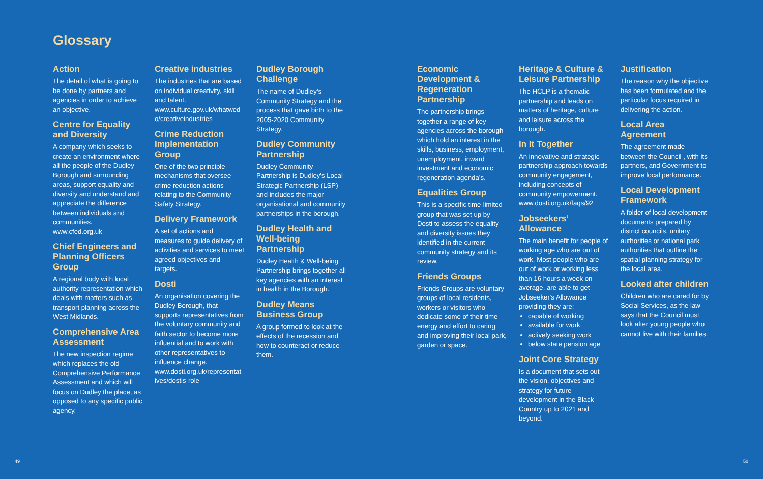Glossary
Action
The detail of what is going to be done by partners and agencies in order to achieve an objective.
Centre for Equality and Diversity
A company which seeks to create an environment where all the people of the Dudley Borough and surrounding areas, support equality and diversity and understand and appreciate the difference between individuals and communities. www.cfed.org.uk
Chief Engineers and Planning Officers Group
A regional body with local authority representation which deals with matters such as transport planning across the West Midlands.
Comprehensive Area Assessment
The new inspection regime which replaces the old Comprehensive Performance Assessment and which will focus on Dudley the place, as opposed to any specific public agency.
Creative industries
The industries that are based on individual creativity, skill and talent. www.culture.gov.uk/whatwed o/creativeindustries
Crime Reduction Implementation Group
One of the two principle mechanisms that oversee crime reduction actions relating to the Community Safety Strategy.
Delivery Framework
A set of actions and measures to guide delivery of activities and services to meet agreed objectives and targets.
Dosti
An organisation covering the Dudley Borough, that supports representatives from the voluntary community and faith sector to become more influential and to work with other representatives to influence change. www.dosti.org.uk/representat ives/dostis-role
Dudley Borough Challenge
The name of Dudley’s Community Strategy and the process that gave birth to the 2005-2020 Community Strategy.
Dudley Community Partnership
Dudley Community Partnership is Dudley’s Local Strategic Partnership (LSP) and includes the major organisational and community partnerships in the borough.
Dudley Health and Well-being Partnership
Dudley Health & Well-being Partnership brings together all key agencies with an interest in health in the Borough.
Dudley Means Business Group
A group formed to look at the effects of the recession and how to counteract or reduce them.
Economic Development & Regeneration Partnership
The partnership brings together a range of key agencies across the borough which hold an interest in the skills, business, employment, unemployment, inward investment and economic regeneration agenda’s.
Equalities Group
This is a specific time-limited group that was set up by Dosti to assess the equality and diversity issues they identified in the current community strategy and its review.
Friends Groups
Friends Groups are voluntary groups of local residents, workers or visitors who dedicate some of their time energy and effort to caring and improving their local park, garden or space.
Heritage & Culture & Leisure Partnership
The HCLP is a thematic partnership and leads on matters of heritage, culture and leisure across the borough.
In It Together
An innovative and strategic partnership approach towards community engagement, including concepts of community empowerment. www.dosti.org.uk/faqs/92
Jobseekers’ Allowance
The main benefit for people of working age who are out of work. Most people who are out of work or working less than 16 hours a week on average, are able to get Jobseeker's Allowance providing they are:
capable of working
available for work
actively seeking work
below state pension age
Joint Core Strategy
Is a document that sets out the vision, objectives and strategy for future development in the Black Country up to 2021 and beyond.
Justification
The reason why the objective has been formulated and the particular focus required in delivering the action.
Local Area Agreement
The agreement made between the Council , with its partners, and Government to improve local performance.
Local Development Framework
A folder of local development documents prepared by district councils, unitary authorities or national park authorities that outline the spatial planning strategy for the local area.
Looked after children
Children who are cared for by Social Services, as the law says that the Council must look after young people who cannot live with their families.
49 50